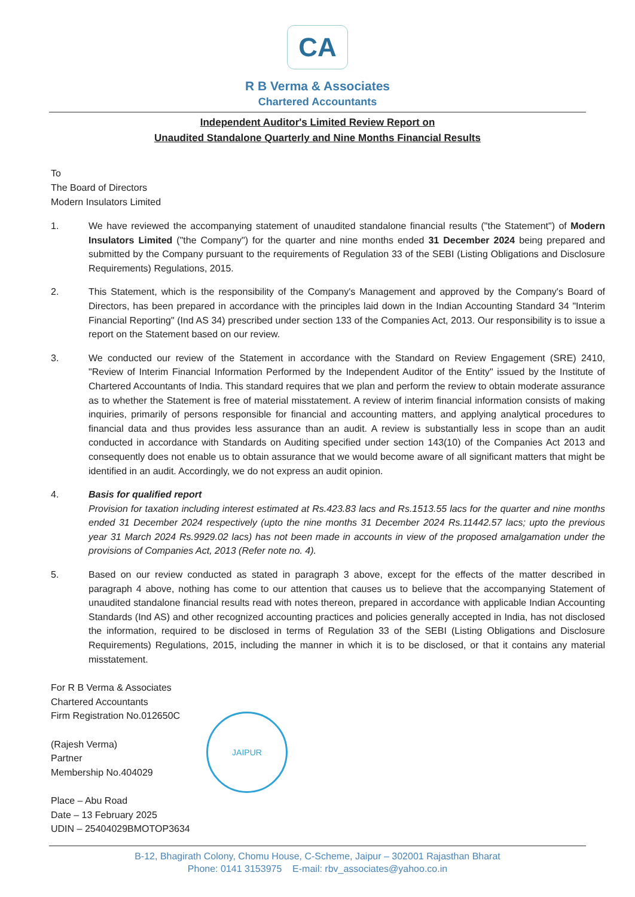CA
R B Verma & Associates
Chartered Accountants
Independent Auditor's Limited Review Report on
Unaudited Standalone Quarterly and Nine Months Financial Results
To
The Board of Directors
Modern Insulators Limited
1. We have reviewed the accompanying statement of unaudited standalone financial results ("the Statement") of Modern Insulators Limited ("the Company") for the quarter and nine months ended 31 December 2024 being prepared and submitted by the Company pursuant to the requirements of Regulation 33 of the SEBI (Listing Obligations and Disclosure Requirements) Regulations, 2015.
2. This Statement, which is the responsibility of the Company's Management and approved by the Company's Board of Directors, has been prepared in accordance with the principles laid down in the Indian Accounting Standard 34 "Interim Financial Reporting" (Ind AS 34) prescribed under section 133 of the Companies Act, 2013. Our responsibility is to issue a report on the Statement based on our review.
3. We conducted our review of the Statement in accordance with the Standard on Review Engagement (SRE) 2410, "Review of Interim Financial Information Performed by the Independent Auditor of the Entity" issued by the Institute of Chartered Accountants of India. This standard requires that we plan and perform the review to obtain moderate assurance as to whether the Statement is free of material misstatement. A review of interim financial information consists of making inquiries, primarily of persons responsible for financial and accounting matters, and applying analytical procedures to financial data and thus provides less assurance than an audit. A review is substantially less in scope than an audit conducted in accordance with Standards on Auditing specified under section 143(10) of the Companies Act 2013 and consequently does not enable us to obtain assurance that we would become aware of all significant matters that might be identified in an audit. Accordingly, we do not express an audit opinion.
4. Basis for qualified report
Provision for taxation including interest estimated at Rs.423.83 lacs and Rs.1513.55 lacs for the quarter and nine months ended 31 December 2024 respectively (upto the nine months 31 December 2024 Rs.11442.57 lacs; upto the previous year 31 March 2024 Rs.9929.02 lacs) has not been made in accounts in view of the proposed amalgamation under the provisions of Companies Act, 2013 (Refer note no. 4).
5. Based on our review conducted as stated in paragraph 3 above, except for the effects of the matter described in paragraph 4 above, nothing has come to our attention that causes us to believe that the accompanying Statement of unaudited standalone financial results read with notes thereon, prepared in accordance with applicable Indian Accounting Standards (Ind AS) and other recognized accounting practices and policies generally accepted in India, has not disclosed the information, required to be disclosed in terms of Regulation 33 of the SEBI (Listing Obligations and Disclosure Requirements) Regulations, 2015, including the manner in which it is to be disclosed, or that it contains any material misstatement.
For R B Verma & Associates
Chartered Accountants
Firm Registration No.012650C
(Rajesh Verma)
Partner
Membership No.404029
Place – Abu Road
Date – 13 February 2025
UDIN – 25404029BMOTOP3634
JAIPUR
B-12, Bhagirath Colony, Chomu House, C-Scheme, Jaipur – 302001 Rajasthan Bharat
Phone: 0141 3153975 E-mail: rbv_associates@yahoo.co.in